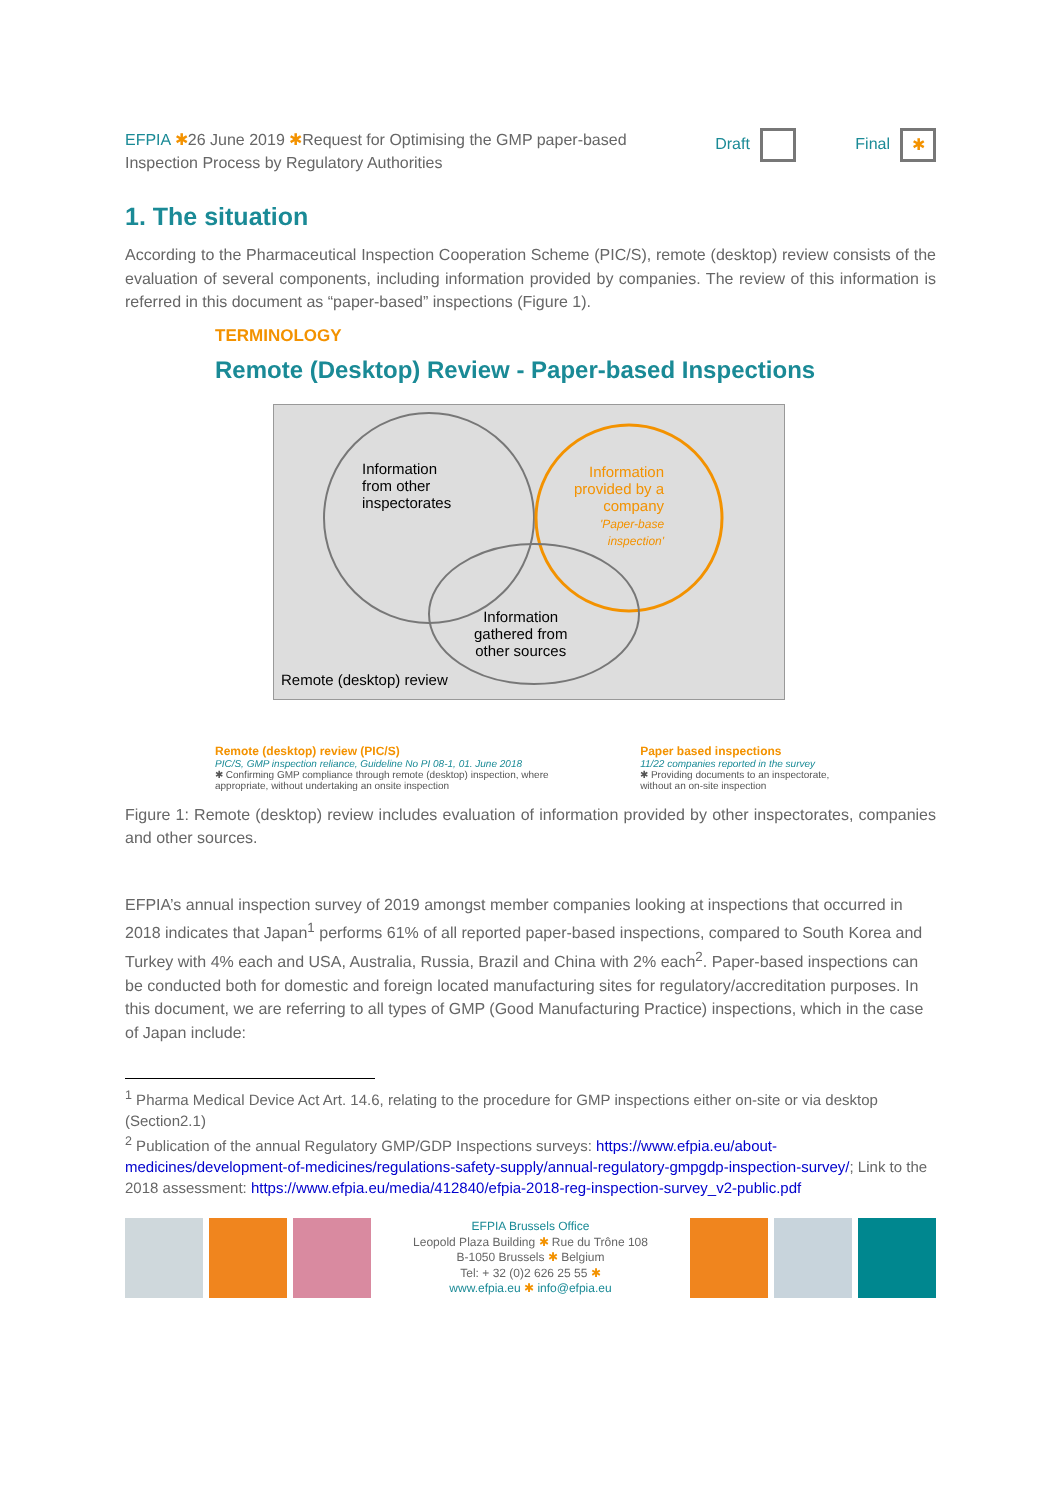EFPIA ✱26 June 2019 ✱Request for Optimising the GMP paper-based
Inspection Process by Regulatory Authorities
Draft Final ✱
1. The situation
According to the Pharmaceutical Inspection Cooperation Scheme (PIC/S), remote (desktop) review consists of the evaluation of several components, including information provided by companies. The review of this information is referred in this document as “paper-based” inspections (Figure 1).
TERMINOLOGY
Remote (Desktop) Review - Paper-based Inspections
Information
from other
inspectorates
Information
provided by a
company
'Paper-base
inspection'
Information
gathered from
other sources
Remote (desktop) review
Remote (desktop) review (PIC/S)
PIC/S, GMP inspection reliance, Guideline No PI 08-1, 01. June 2018
✱ Confirming GMP compliance through remote (desktop) inspection, where appropriate, without undertaking an onsite inspection
Paper based inspections
11/22 companies reported in the survey
✱ Providing documents to an inspectorate, without an on-site inspection
Figure 1: Remote (desktop) review includes evaluation of information provided by other inspectorates, companies and other sources.
EFPIA’s annual inspection survey of 2019 amongst member companies looking at inspections that occurred in 2018 indicates that Japan<sup>1</sup> performs 61% of all reported paper-based inspections, compared to South Korea and Turkey with 4% each and USA, Australia, Russia, Brazil and China with 2% each<sup>2</sup>. Paper-based inspections can be conducted both for domestic and foreign located manufacturing sites for regulatory/accreditation purposes. In this document, we are referring to all types of GMP (Good Manufacturing Practice) inspections, which in the case of Japan include:
<sup>1</sup> Pharma Medical Device Act Art. 14.6, relating to the procedure for GMP inspections either on-site or via desktop (Section2.1)
<sup>2</sup> Publication of the annual Regulatory GMP/GDP Inspections surveys: https://www.efpia.eu/about-medicines/development-of-medicines/regulations-safety-supply/annual-regulatory-gmpgdp-inspection-survey/; Link to the 2018 assessment: https://www.efpia.eu/media/412840/efpia-2018-reg-inspection-survey_v2-public.pdf
EFPIA Brussels Office
Leopold Plaza Building ✱ Rue du Trône 108
B-1050 Brussels ✱ Belgium
Tel: + 32 (0)2 626 25 55 ✱
www.efpia.eu ✱ info@efpia.eu